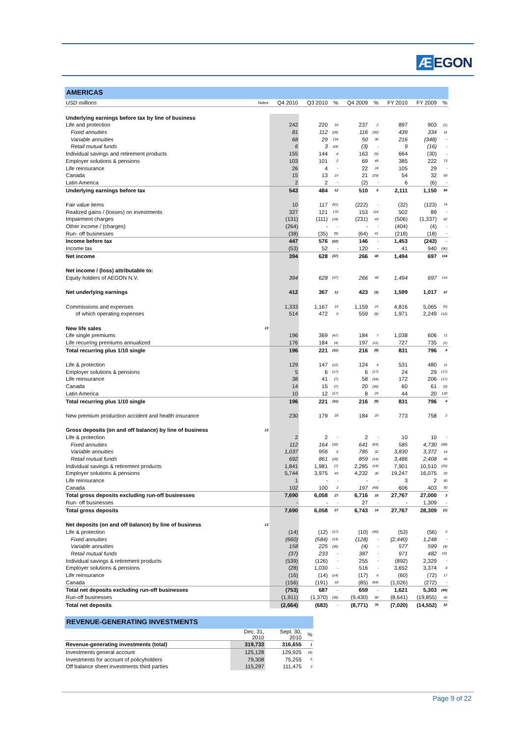Æ EGON
AMERICAS
| USD millions | Notes | Q4 2010 | Q3 2010 | % | Q4 2009 | % | FY 2010 | FY 2009 | % |
| --- | --- | --- | --- | --- | --- | --- | --- | --- | --- |
| Underlying earnings before tax by line of business | | | | | | | | | |
| Life and protection | | 242 | 220 | 10 | 237 | 2 | 897 | 903 | (1) |
| Fixed annuities | | 81 | 112 | (28) | 116 | (30) | 439 | 334 | 31 |
| Variable annuities | | 68 | 29 | 134 | 50 | 36 | 216 | (348) | - |
| Retail mutual funds | | 6 | 3 | 100 | (3) | - | 9 | (16) | - |
| Individual savings and retirement products | | 155 | 144 | 8 | 163 | (5) | 664 | (30) | - |
| Employer solutions & pensions | | 103 | 101 | 2 | 69 | 49 | 385 | 222 | 73 |
| Life reinsurance | | 26 | 4 | - | 22 | 18 | 105 | 29 | - |
| Canada | | 15 | 13 | 15 | 21 | (29) | 54 | 32 | 69 |
| Latin America | | 2 | 2 | - | (2) | - | 6 | (6) | - |
| Underlying earnings before tax | | 543 | 484 | 12 | 510 | 6 | 2,111 | 1,150 | 84 |
| Fair value items | | 10 | 117 | (91) | (222) | - | (32) | (123) | 74 |
| Realized gains / (losses) on investments | | 327 | 121 | 170 | 153 | 114 | 502 | 89 | - |
| Impairment charges | | (131) | (111) | (18) | (231) | 43 | (506) | (1,337) | 62 |
| Other income / (charges) | | (264) | - | - | - | - | (404) | (4) | - |
| Run- off businesses | | (38) | (35) | (9) | (64) | 41 | (218) | (18) | - |
| Income before tax | | 447 | 576 | (22) | 146 | - | 1,453 | (243) | - |
| Income tax | | (53) | 52 | - | 120 | - | 41 | 940 | (96) |
| Net income | | 394 | 628 | (37) | 266 | 48 | 1,494 | 697 | 114 |
| Net income / (loss) attributable to: | | | | | | | | | |
| Equity holders of AEGON N.V. | | 394 | 628 | (37) | 266 | 48 | 1,494 | 697 | 114 |
| Net underlying earnings | | 412 | 367 | 12 | 423 | (3) | 1,599 | 1,017 | 57 |
| Commissions and expenses | | 1,333 | 1,167 | 14 | 1,159 | 15 | 4,816 | 5,065 | (5) |
| of which operating expenses | | 514 | 472 | 9 | 559 | (8) | 1,971 | 2,249 | (12) |
| New life sales | 13 | | | | | | | | |
| Life single premiums | | 196 | 369 | (47) | 184 | 7 | 1,038 | 606 | 71 |
| Life recurring premiums annualized | | 176 | 184 | (4) | 197 | (11) | 727 | 735 | (1) |
| Total recurring plus 1/10 single | | 196 | 221 | (11) | 216 | (9) | 831 | 796 | 4 |
| Life & protection | | 129 | 147 | (12) | 124 | 4 | 531 | 480 | 11 |
| Employer solutions & pensions | | 5 | 6 | (17) | 6 | (17) | 24 | 29 | (17) |
| Life reinsurance | | 38 | 41 | (7) | 58 | (34) | 172 | 206 | (17) |
| Canada | | 14 | 15 | (7) | 20 | (30) | 60 | 61 | (2) |
| Latin America | | 10 | 12 | (17) | 8 | 25 | 44 | 20 | 120 |
| Total recurring plus 1/10 single | | 196 | 221 | (11) | 216 | (9) | 831 | 796 | 4 |
| New premium production accident and health insurance | | 230 | 179 | 28 | 184 | 25 | 773 | 758 | 2 |
| Gross deposits (on and off balance) by line of business | 13 | | | | | | | | |
| Life & protection | | 2 | 2 | - | 2 | - | 10 | 10 | - |
| Fixed annuities | | 112 | 164 | (32) | 641 | (83) | 585 | 4,730 | (88) |
| Variable annuities | | 1,037 | 956 | 8 | 785 | 32 | 3,830 | 3,372 | 14 |
| Retail mutual funds | | 692 | 861 | (20) | 859 | (19) | 3,486 | 2,408 | 45 |
| Individual savings & retirement products | | 1,841 | 1,981 | (7) | 2,285 | (19) | 7,901 | 10,510 | (25) |
| Employer solutions & pensions | | 5,744 | 3,975 | 45 | 4,232 | 36 | 19,247 | 16,075 | 20 |
| Life reinsurance | | 1 | - | - | - | - | 3 | 2 | 50 |
| Canada | | 102 | 100 | 2 | 197 | (48) | 606 | 403 | 50 |
| Total gross deposits excluding run-off businesses | | 7,690 | 6,058 | 27 | 6,716 | 15 | 27,767 | 27,000 | 3 |
| Run- off businesses | | - | - | - | 27 | - | - | 1,309 | - |
| Total gross deposits | | 7,690 | 6,058 | 27 | 6,743 | 14 | 27,767 | 28,309 | (2) |
| Net deposits (on and off balance) by line of business | 13 | | | | | | | | |
| Life & protection | | (14) | (12) | (17) | (10) | (40) | (53) | (56) | 5 |
| Fixed annuities | | (660) | (584) | (13) | (128) | - | (2,440) | 1,248 | - |
| Variable annuities | | 158 | 225 | (30) | (4) | - | 577 | 599 | (4) |
| Retail mutual funds | | (37) | 233 | - | 387 | - | 971 | 482 | 101 |
| Individual savings & retirement products | | (539) | (126) | - | 255 | - | (892) | 2,329 | - |
| Employer solutions & pensions | | (28) | 1,030 | - | 516 | - | 3,652 | 3,374 | 8 |
| Life reinsurance | | (16) | (14) | (14) | (17) | 6 | (60) | (72) | 17 |
| Canada | | (156) | (191) | 18 | (85) | (84) | (1,026) | (272) | - |
| Total net deposits excluding run-off businesses | | (753) | 687 | - | 659 | - | 1,621 | 5,303 | (69) |
| Run-off businesses | | (1,911) | (1,370) | (39) | (9,430) | 80 | (8,641) | (19,855) | 56 |
| Total net deposits | | (2,664) | (683) | - | (8,771) | 70 | (7,020) | (14,552) | 52 |
REVENUE-GENERATING INVESTMENTS
| | Dec. 31, 2010 | Sept. 30, 2010 | % |
| --- | --- | --- | --- |
| Revenue-generating investments (total) | 319,733 | 316,655 | 1 |
| Investments general account | 125,128 | 129,925 | (4) |
| Investments for account of policyholders | 79,308 | 75,255 | 5 |
| Off balance sheet investments third parties | 115,297 | 111,475 | 3 |
Page 9 of 22